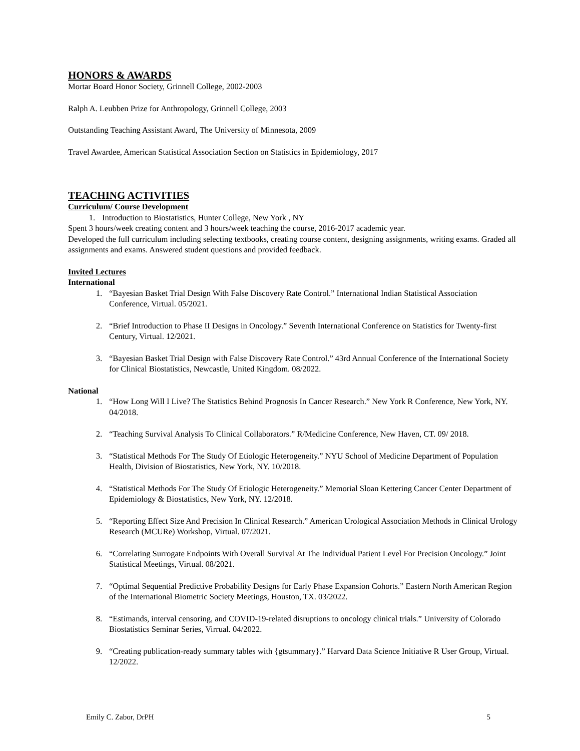HONORS & AWARDS
Mortar Board Honor Society, Grinnell College, 2002-2003
Ralph A. Leubben Prize for Anthropology, Grinnell College, 2003
Outstanding Teaching Assistant Award, The University of Minnesota, 2009
Travel Awardee, American Statistical Association Section on Statistics in Epidemiology, 2017
TEACHING ACTIVITIES
Curriculum/ Course Development
1. Introduction to Biostatistics, Hunter College, New York , NY
Spent 3 hours/week creating content and 3 hours/week teaching the course, 2016-2017 academic year.
Developed the full curriculum including selecting textbooks, creating course content, designing assignments, writing exams. Graded all assignments and exams. Answered student questions and provided feedback.
Invited Lectures
International
1. “Bayesian Basket Trial Design With False Discovery Rate Control.” International Indian Statistical Association Conference, Virtual. 05/2021.
2. “Brief Introduction to Phase II Designs in Oncology.” Seventh International Conference on Statistics for Twenty-first Century, Virtual. 12/2021.
3. “Bayesian Basket Trial Design with False Discovery Rate Control.” 43rd Annual Conference of the International Society for Clinical Biostatistics, Newcastle, United Kingdom. 08/2022.
National
1. “How Long Will I Live? The Statistics Behind Prognosis In Cancer Research.” New York R Conference, New York, NY. 04/2018.
2. “Teaching Survival Analysis To Clinical Collaborators.” R/Medicine Conference, New Haven, CT. 09/ 2018.
3. “Statistical Methods For The Study Of Etiologic Heterogeneity.” NYU School of Medicine Department of Population Health, Division of Biostatistics, New York, NY. 10/2018.
4. “Statistical Methods For The Study Of Etiologic Heterogeneity.” Memorial Sloan Kettering Cancer Center Department of Epidemiology & Biostatistics, New York, NY. 12/2018.
5. “Reporting Effect Size And Precision In Clinical Research.” American Urological Association Methods in Clinical Urology Research (MCURe) Workshop, Virtual. 07/2021.
6. “Correlating Surrogate Endpoints With Overall Survival At The Individual Patient Level For Precision Oncology.” Joint Statistical Meetings, Virtual. 08/2021.
7. “Optimal Sequential Predictive Probability Designs for Early Phase Expansion Cohorts.” Eastern North American Region of the International Biometric Society Meetings, Houston, TX. 03/2022.
8. “Estimands, interval censoring, and COVID-19-related disruptions to oncology clinical trials.” University of Colorado Biostatistics Seminar Series, Virrual. 04/2022.
9. “Creating publication-ready summary tables with {gtsummary}.” Harvard Data Science Initiative R User Group, Virtual. 12/2022.
Emily C. Zabor, DrPH 5